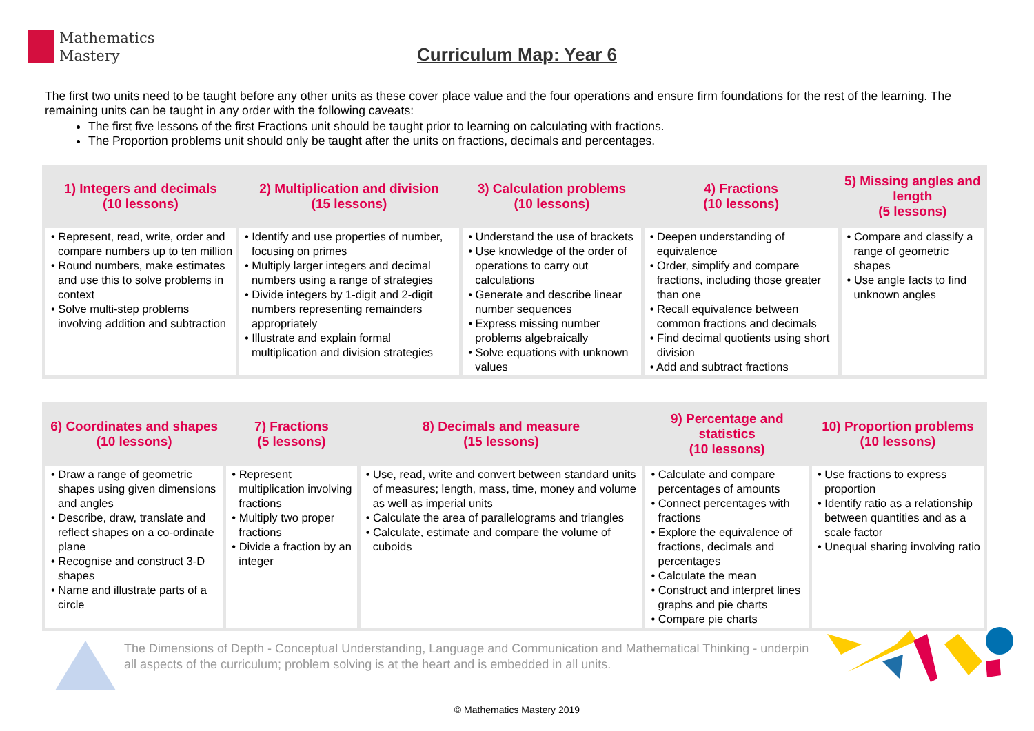Mathematics
Mastery
Curriculum Map: Year 6
The first two units need to be taught before any other units as these cover place value and the four operations and ensure firm foundations for the rest of the learning. The remaining units can be taught in any order with the following caveats:
The first five lessons of the first Fractions unit should be taught prior to learning on calculating with fractions.
The Proportion problems unit should only be taught after the units on fractions, decimals and percentages.
| 1) Integers and decimals (10 lessons) | 2) Multiplication and division (15 lessons) | 3) Calculation problems (10 lessons) | 4) Fractions (10 lessons) | 5) Missing angles and length (5 lessons) |
| --- | --- | --- | --- | --- |
| • Represent, read, write, order and compare numbers up to ten million • Round numbers, make estimates and use this to solve problems in context • Solve multi-step problems involving addition and subtraction | • Identify and use properties of number, focusing on primes • Multiply larger integers and decimal numbers using a range of strategies • Divide integers by 1-digit and 2-digit numbers representing remainders appropriately • Illustrate and explain formal multiplication and division strategies | • Understand the use of brackets • Use knowledge of the order of operations to carry out calculations • Generate and describe linear number sequences • Express missing number problems algebraically • Solve equations with unknown values | • Deepen understanding of equivalence • Order, simplify and compare fractions, including those greater than one • Recall equivalence between common fractions and decimals • Find decimal quotients using short division • Add and subtract fractions | • Compare and classify a range of geometric shapes • Use angle facts to find unknown angles |
| 6) Coordinates and shapes (10 lessons) | 7) Fractions (5 lessons) | 8) Decimals and measure (15 lessons) | 9) Percentage and statistics (10 lessons) | 10) Proportion problems (10 lessons) |
| --- | --- | --- | --- | --- |
| • Draw a range of geometric shapes using given dimensions and angles • Describe, draw, translate and reflect shapes on a co-ordinate plane • Recognise and construct 3-D shapes • Name and illustrate parts of a circle | • Represent multiplication involving fractions • Multiply two proper fractions • Divide a fraction by an integer | • Use, read, write and convert between standard units of measures; length, mass, time, money and volume as well as imperial units • Calculate the area of parallelograms and triangles • Calculate, estimate and compare the volume of cuboids | • Calculate and compare percentages of amounts • Connect percentages with fractions • Explore the equivalence of fractions, decimals and percentages • Calculate the mean • Construct and interpret lines graphs and pie charts • Compare pie charts | • Use fractions to express proportion • Identify ratio as a relationship between quantities and as a scale factor • Unequal sharing involving ratio |
The Dimensions of Depth - Conceptual Understanding, Language and Communication and Mathematical Thinking - underpin all aspects of the curriculum; problem solving is at the heart and is embedded in all units.
© Mathematics Mastery 2019